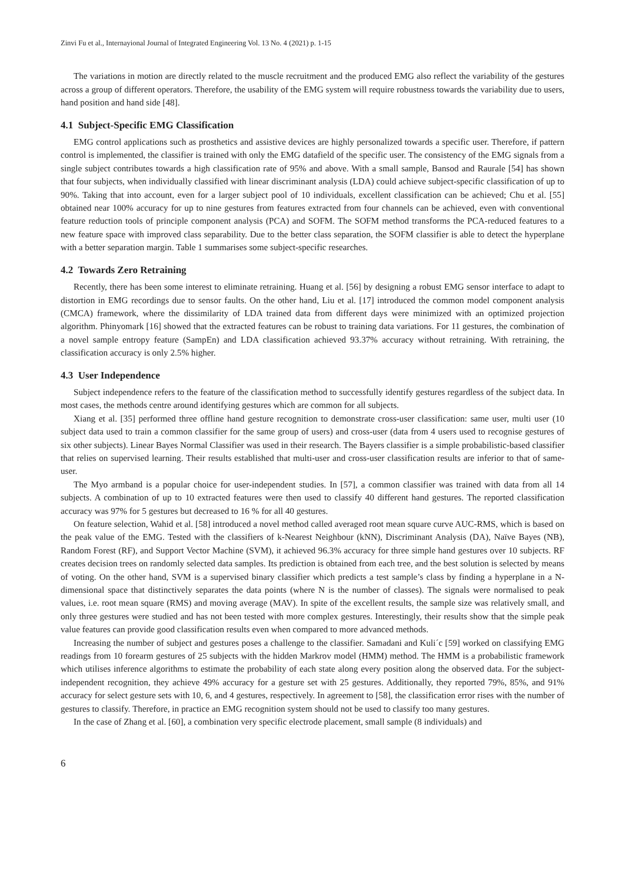Zinvi Fu et al., Internayional Journal of Integrated Engineering Vol. 13 No. 4 (2021) p. 1-15
The variations in motion are directly related to the muscle recruitment and the produced EMG also reflect the variability of the gestures across a group of different operators. Therefore, the usability of the EMG system will require robustness towards the variability due to users, hand position and hand side [48].
4.1 Subject-Specific EMG Classification
EMG control applications such as prosthetics and assistive devices are highly personalized towards a specific user. Therefore, if pattern control is implemented, the classifier is trained with only the EMG datafield of the specific user. The consistency of the EMG signals from a single subject contributes towards a high classification rate of 95% and above. With a small sample, Bansod and Raurale [54] has shown that four subjects, when individually classified with linear discriminant analysis (LDA) could achieve subject-specific classification of up to 90%. Taking that into account, even for a larger subject pool of 10 individuals, excellent classification can be achieved; Chu et al. [55] obtained near 100% accuracy for up to nine gestures from features extracted from four channels can be achieved, even with conventional feature reduction tools of principle component analysis (PCA) and SOFM. The SOFM method transforms the PCA-reduced features to a new feature space with improved class separability. Due to the better class separation, the SOFM classifier is able to detect the hyperplane with a better separation margin. Table 1 summarises some subject-specific researches.
4.2 Towards Zero Retraining
Recently, there has been some interest to eliminate retraining. Huang et al. [56] by designing a robust EMG sensor interface to adapt to distortion in EMG recordings due to sensor faults. On the other hand, Liu et al. [17] introduced the common model component analysis (CMCA) framework, where the dissimilarity of LDA trained data from different days were minimized with an optimized projection algorithm. Phinyomark [16] showed that the extracted features can be robust to training data variations. For 11 gestures, the combination of a novel sample entropy feature (SampEn) and LDA classification achieved 93.37% accuracy without retraining. With retraining, the classification accuracy is only 2.5% higher.
4.3 User Independence
Subject independence refers to the feature of the classification method to successfully identify gestures regardless of the subject data. In most cases, the methods centre around identifying gestures which are common for all subjects.
Xiang et al. [35] performed three offline hand gesture recognition to demonstrate cross-user classification: same user, multi user (10 subject data used to train a common classifier for the same group of users) and cross-user (data from 4 users used to recognise gestures of six other subjects). Linear Bayes Normal Classifier was used in their research. The Bayers classifier is a simple probabilistic-based classifier that relies on supervised learning. Their results established that multi-user and cross-user classification results are inferior to that of same-user.
The Myo armband is a popular choice for user-independent studies. In [57], a common classifier was trained with data from all 14 subjects. A combination of up to 10 extracted features were then used to classify 40 different hand gestures. The reported classification accuracy was 97% for 5 gestures but decreased to 16 % for all 40 gestures.
On feature selection, Wahid et al. [58] introduced a novel method called averaged root mean square curve AUC-RMS, which is based on the peak value of the EMG. Tested with the classifiers of k-Nearest Neighbour (kNN), Discriminant Analysis (DA), Naïve Bayes (NB), Random Forest (RF), and Support Vector Machine (SVM), it achieved 96.3% accuracy for three simple hand gestures over 10 subjects. RF creates decision trees on randomly selected data samples. Its prediction is obtained from each tree, and the best solution is selected by means of voting. On the other hand, SVM is a supervised binary classifier which predicts a test sample’s class by finding a hyperplane in a N-dimensional space that distinctively separates the data points (where N is the number of classes). The signals were normalised to peak values, i.e. root mean square (RMS) and moving average (MAV). In spite of the excellent results, the sample size was relatively small, and only three gestures were studied and has not been tested with more complex gestures. Interestingly, their results show that the simple peak value features can provide good classification results even when compared to more advanced methods.
Increasing the number of subject and gestures poses a challenge to the classifier. Samadani and Kuli´c [59] worked on classifying EMG readings from 10 forearm gestures of 25 subjects with the hidden Markrov model (HMM) method. The HMM is a probabilistic framework which utilises inference algorithms to estimate the probability of each state along every position along the observed data. For the subject-independent recognition, they achieve 49% accuracy for a gesture set with 25 gestures. Additionally, they reported 79%, 85%, and 91% accuracy for select gesture sets with 10, 6, and 4 gestures, respectively. In agreement to [58], the classification error rises with the number of gestures to classify. Therefore, in practice an EMG recognition system should not be used to classify too many gestures.
In the case of Zhang et al. [60], a combination very specific electrode placement, small sample (8 individuals) and
6